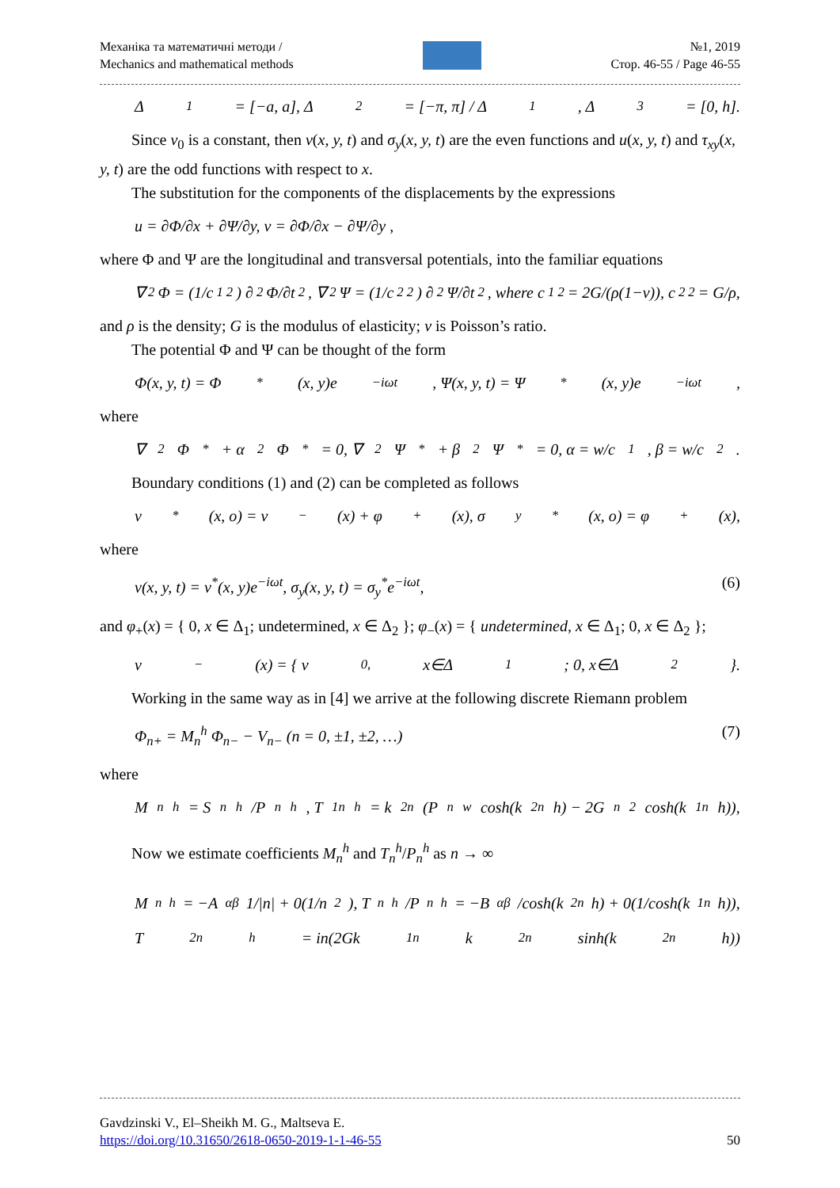Механіка та математичні методи /
Mechanics and mathematical methods
№1, 2019
Стор. 46-55 / Page 46-55
Δ<sub>1</sub> = [−a, a], Δ<sub>2</sub> = [−π, π] / Δ<sub>1</sub>, Δ<sub>3</sub> = [0, h].
Since v<sub>0</sub> is a constant, then v(x, y, t) and σ<sub>y</sub>(x, y, t) are the even functions and u(x, y, t) and τ<sub>xy</sub>(x, y, t) are the odd functions with respect to x.
The substitution for the components of the displacements by the expressions
u = ∂Φ/∂x + ∂Ψ/∂y, v = ∂Φ/∂x − ∂Ψ/∂y ,
where Φ and Ψ are the longitudinal and transversal potentials, into the familiar equations
∇<sup>2</sup>Φ = (1/c<sub>1</sub><sup>2</sup>) ∂<sup>2</sup>Φ/∂t<sup>2</sup>, ∇<sup>2</sup>Ψ = (1/c<sub>2</sub><sup>2</sup>) ∂<sup>2</sup>Ψ/∂t<sup>2</sup>, where c<sub>1</sub><sup>2</sup> = 2G/(ρ(1−ν)), c<sub>2</sub><sup>2</sup> = G/ρ,
and ρ is the density; G is the modulus of elasticity; ν is Poisson’s ratio.
The potential Φ and Ψ can be thought of the form
Φ(x, y, t) = Φ<sup>*</sup>(x, y)e<sup>−iωt</sup>, Ψ(x, y, t) = Ψ<sup>*</sup>(x, y)e<sup>−iωt</sup>,
where
∇<sup>2</sup>Φ<sup>*</sup> + α<sup>2</sup>Φ<sup>*</sup> = 0, ∇<sup>2</sup>Ψ<sup>*</sup> + β<sup>2</sup>Ψ<sup>*</sup> = 0, α = w/c<sub>1</sub>, β = w/c<sub>2</sub>.
Boundary conditions (1) and (2) can be completed as follows
v<sup>*</sup>(x, o) = v<sub>−</sub>(x) + φ<sub>+</sub>(x), σ<sub>y</sub><sup>*</sup>(x, o) = φ<sub>+</sub>(x),
where
v(x, y, t) = v<sup>*</sup>(x, y)e<sup>−iωt</sup>, σ<sub>y</sub>(x, y, t) = σ<sub>y</sub><sup>*</sup>e<sup>−iωt</sup>, (6)
and φ<sub>+</sub>(x) = { 0, x ∈ Δ<sub>1</sub>; undetermined, x ∈ Δ<sub>2</sub> }; φ<sub>−</sub>(x) = { undetermined, x ∈ Δ<sub>1</sub>; 0, x ∈ Δ<sub>2</sub> };
v<sub>−</sub>(x) = { v<sub>0,</sub> x∈Δ<sub>1</sub>; 0, x∈Δ<sub>2</sub> }.
Working in the same way as in [4] we arrive at the following discrete Riemann problem
Φ<sub>n+</sub> = M<sub>n</sub><sup>h</sup> Φ<sub>n−</sub> − V<sub>n−</sub> (n = 0, ±1, ±2, …) (7)
where
M<sub>n</sub><sup>h</sup> = S<sub>n</sub><sup>h</sup>/P<sub>n</sub><sup>h</sup>, T<sub>1n</sub><sup>h</sup> = k<sub>2n</sub>(P<sub>n</sub><sup>w</sup> cosh(k<sub>2n</sub>h) − 2G<sub>n</sub><sup>2</sup> cosh(k<sub>1n</sub>h)),
Now we estimate coefficients M<sub>n</sub><sup>h</sup> and T<sub>n</sub><sup>h</sup>/P<sub>n</sub><sup>h</sup> as n → ∞
M<sub>n</sub><sup>h</sup> = −A<sub>αβ</sub> 1/|n| + 0(1/n<sup>2</sup>), T<sub>n</sub><sup>h</sup>/P<sub>n</sub><sup>h</sup> = −B<sub>αβ</sub>/cosh(k<sub>2n</sub>h) + 0(1/cosh(k<sub>1n</sub>h)),
T<sub>2n</sub><sup>h</sup> = in(2Gk<sub>1n</sub>k<sub>2n</sub> sinh(k<sub>2n</sub>h))
Gavdzinski V., El–Sheikh M. G., Maltseva E.
https://doi.org/10.31650/2618-0650-2019-1-1-46-55 50